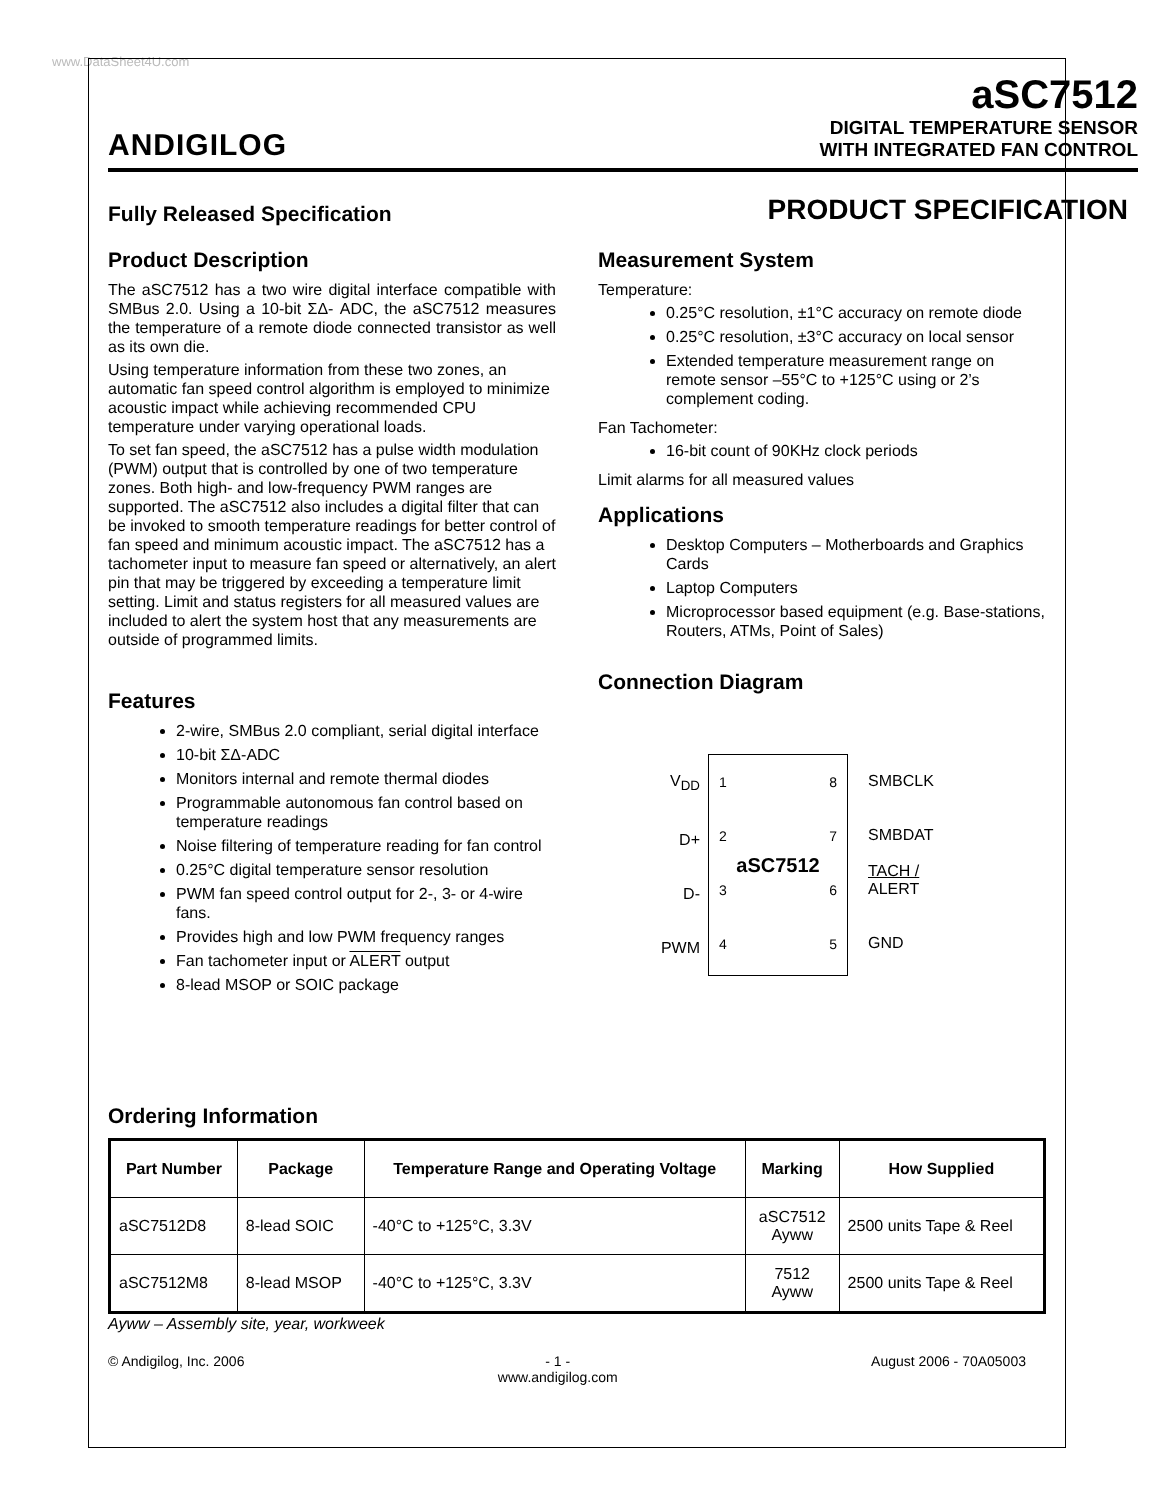www.DataSheet4U.com
ANDIGILOG
aSC7512
DIGITAL TEMPERATURE SENSOR
WITH INTEGRATED FAN CONTROL
Fully Released Specification
PRODUCT SPECIFICATION
Product Description
The aSC7512 has a two wire digital interface compatible with SMBus 2.0. Using a 10-bit ΣΔ- ADC, the aSC7512 measures the temperature of a remote diode connected transistor as well as its own die.
Using temperature information from these two zones, an automatic fan speed control algorithm is employed to minimize acoustic impact while achieving recommended CPU temperature under varying operational loads.
To set fan speed, the aSC7512 has a pulse width modulation (PWM) output that is controlled by one of two temperature zones. Both high- and low-frequency PWM ranges are supported. The aSC7512 also includes a digital filter that can be invoked to smooth temperature readings for better control of fan speed and minimum acoustic impact. The aSC7512 has a tachometer input to measure fan speed or alternatively, an alert pin that may be triggered by exceeding a temperature limit setting. Limit and status registers for all measured values are included to alert the system host that any measurements are outside of programmed limits.
Features
2-wire, SMBus 2.0 compliant, serial digital interface
10-bit ΣΔ-ADC
Monitors internal and remote thermal diodes
Programmable autonomous fan control based on temperature readings
Noise filtering of temperature reading for fan control
0.25°C digital temperature sensor resolution
PWM fan speed control output for 2-, 3- or 4-wire fans.
Provides high and low PWM frequency ranges
Fan tachometer input or ALERT output
8-lead MSOP or SOIC package
Measurement System
Temperature:
0.25°C resolution, ±1°C accuracy on remote diode
0.25°C resolution, ±3°C accuracy on local sensor
Extended temperature measurement range on remote sensor –55°C to +125°C using or 2’s complement coding.
Fan Tachometer:
16-bit count of 90KHz clock periods
Limit alarms for all measured values
Applications
Desktop Computers – Motherboards and Graphics Cards
Laptop Computers
Microprocessor based equipment (e.g. Base-stations, Routers, ATMs, Point of Sales)
Connection Diagram
V<sub>DD</sub>
D+
D-
PWM
1
2
3
4
aSC7512
8
7
6
5
SMBCLK
SMBDAT
TACH /
ALERT
GND
Ordering Information
| Part Number | Package | Temperature Range and Operating Voltage | Marking | How Supplied |
| --- | --- | --- | --- | --- |
| aSC7512D8 | 8-lead SOIC | -40°C to +125°C, 3.3V | aSC7512 Ayww | 2500 units Tape & Reel |
| aSC7512M8 | 8-lead MSOP | -40°C to +125°C, 3.3V | 7512 Ayww | 2500 units Tape & Reel |
Ayww – Assembly site, year, workweek
© Andigilog, Inc. 2006 - 1 -
www.andigilog.com August 2006 - 70A05003